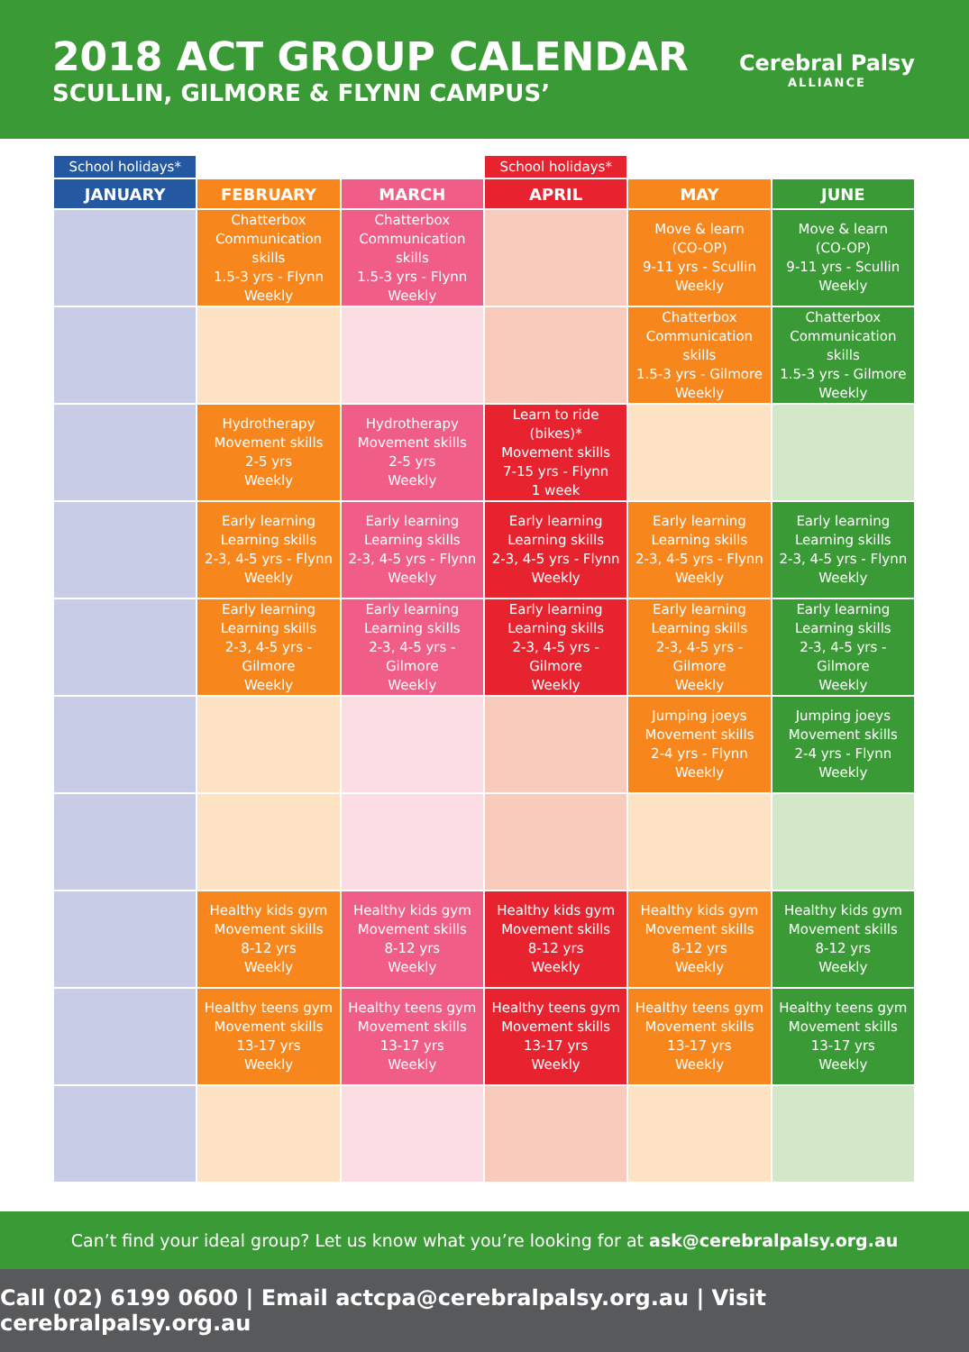2018 ACT GROUP CALENDAR
SCULLIN, GILMORE & FLYNN CAMPUS’
Cerebral Palsy
ALLIANCE
| School holidays* | | | School holidays* | | |
| JANUARY | FEBRUARY | MARCH | APRIL | MAY | JUNE |
| | Chatterbox Communication skills 1.5-3 yrs - Flynn Weekly | Chatterbox Communication skills 1.5-3 yrs - Flynn Weekly | | Move & learn (CO-OP) 9-11 yrs - Scullin Weekly | Move & learn (CO-OP) 9-11 yrs - Scullin Weekly |
| | | | | Chatterbox Communication skills 1.5-3 yrs - Gilmore Weekly | Chatterbox Communication skills 1.5-3 yrs - Gilmore Weekly |
| | Hydrotherapy Movement skills 2-5 yrs Weekly | Hydrotherapy Movement skills 2-5 yrs Weekly | Learn to ride (bikes)* Movement skills 7-15 yrs - Flynn 1 week | | |
| | Early learning Learning skills 2-3, 4-5 yrs - Flynn Weekly | Early learning Learning skills 2-3, 4-5 yrs - Flynn Weekly | Early learning Learning skills 2-3, 4-5 yrs - Flynn Weekly | Early learning Learning skills 2-3, 4-5 yrs - Flynn Weekly | Early learning Learning skills 2-3, 4-5 yrs - Flynn Weekly |
| | Early learning Learning skills 2-3, 4-5 yrs - Gilmore Weekly | Early learning Learning skills 2-3, 4-5 yrs - Gilmore Weekly | Early learning Learning skills 2-3, 4-5 yrs - Gilmore Weekly | Early learning Learning skills 2-3, 4-5 yrs - Gilmore Weekly | Early learning Learning skills 2-3, 4-5 yrs - Gilmore Weekly |
| | | | | Jumping joeys Movement skills 2-4 yrs - Flynn Weekly | Jumping joeys Movement skills 2-4 yrs - Flynn Weekly |
| | Healthy kids gym Movement skills 8-12 yrs Weekly | Healthy kids gym Movement skills 8-12 yrs Weekly | Healthy kids gym Movement skills 8-12 yrs Weekly | Healthy kids gym Movement skills 8-12 yrs Weekly | Healthy kids gym Movement skills 8-12 yrs Weekly |
| | Healthy teens gym Movement skills 13-17 yrs Weekly | Healthy teens gym Movement skills 13-17 yrs Weekly | Healthy teens gym Movement skills 13-17 yrs Weekly | Healthy teens gym Movement skills 13-17 yrs Weekly | Healthy teens gym Movement skills 13-17 yrs Weekly |
Can’t find your ideal group? Let us know what you’re looking for at ask@cerebralpalsy.org.au
Call (02) 6199 0600 | Email actcpa@cerebralpalsy.org.au | Visit cerebralpalsy.org.au